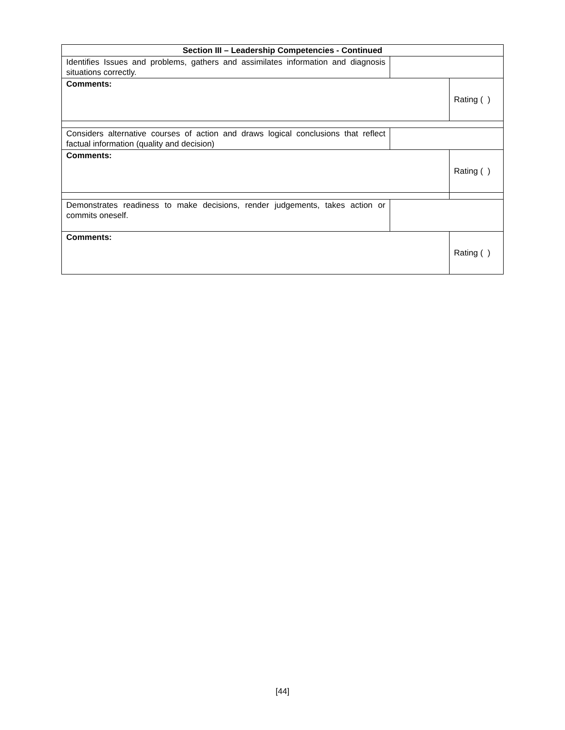| Section III – Leadership Competencies - Continued | | |
| Identifies Issues and problems, gathers and assimilates information and diagnosis situations correctly. | | |
| Comments: | | Rating ( ) |
| Considers alternative courses of action and draws logical conclusions that reflect factual information (quality and decision) | | |
| Comments: | | Rating ( ) |
| Demonstrates readiness to make decisions, render judgements, takes action or commits oneself. | | |
| Comments: | | Rating ( ) |
[44]